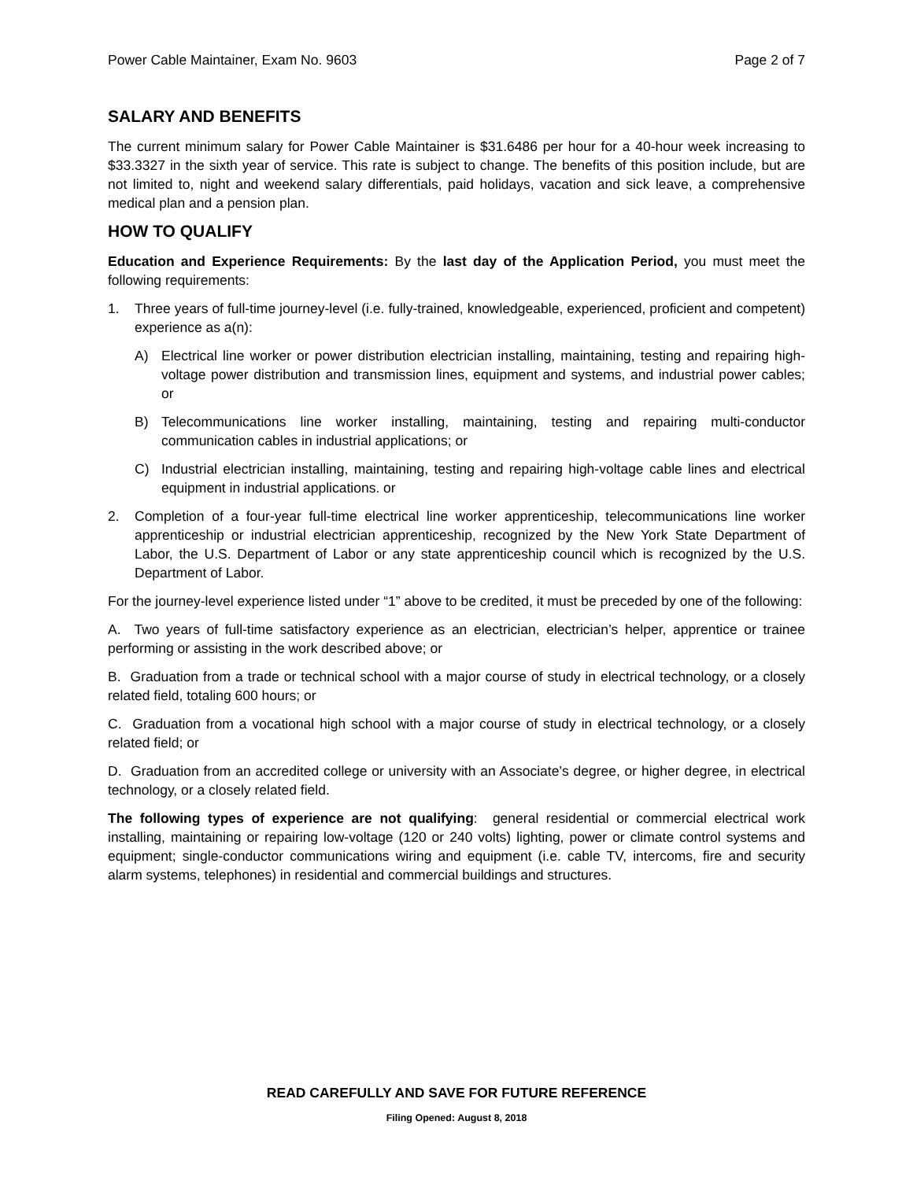Power Cable Maintainer, Exam No. 9603 Page 2 of 7
SALARY AND BENEFITS
The current minimum salary for Power Cable Maintainer is $31.6486 per hour for a 40-hour week increasing to $33.3327 in the sixth year of service. This rate is subject to change. The benefits of this position include, but are not limited to, night and weekend salary differentials, paid holidays, vacation and sick leave, a comprehensive medical plan and a pension plan.
HOW TO QUALIFY
Education and Experience Requirements: By the last day of the Application Period, you must meet the following requirements:
1. Three years of full-time journey-level (i.e. fully-trained, knowledgeable, experienced, proficient and competent) experience as a(n):
A) Electrical line worker or power distribution electrician installing, maintaining, testing and repairing high-voltage power distribution and transmission lines, equipment and systems, and industrial power cables; or
B) Telecommunications line worker installing, maintaining, testing and repairing multi-conductor communication cables in industrial applications; or
C) Industrial electrician installing, maintaining, testing and repairing high-voltage cable lines and electrical equipment in industrial applications. or
2. Completion of a four-year full-time electrical line worker apprenticeship, telecommunications line worker apprenticeship or industrial electrician apprenticeship, recognized by the New York State Department of Labor, the U.S. Department of Labor or any state apprenticeship council which is recognized by the U.S. Department of Labor.
For the journey-level experience listed under “1” above to be credited, it must be preceded by one of the following:
A. Two years of full-time satisfactory experience as an electrician, electrician’s helper, apprentice or trainee performing or assisting in the work described above; or
B. Graduation from a trade or technical school with a major course of study in electrical technology, or a closely related field, totaling 600 hours; or
C. Graduation from a vocational high school with a major course of study in electrical technology, or a closely related field; or
D. Graduation from an accredited college or university with an Associate’s degree, or higher degree, in electrical technology, or a closely related field.
The following types of experience are not qualifying: general residential or commercial electrical work installing, maintaining or repairing low-voltage (120 or 240 volts) lighting, power or climate control systems and equipment; single-conductor communications wiring and equipment (i.e. cable TV, intercoms, fire and security alarm systems, telephones) in residential and commercial buildings and structures.
READ CAREFULLY AND SAVE FOR FUTURE REFERENCE
Filing Opened: August 8, 2018